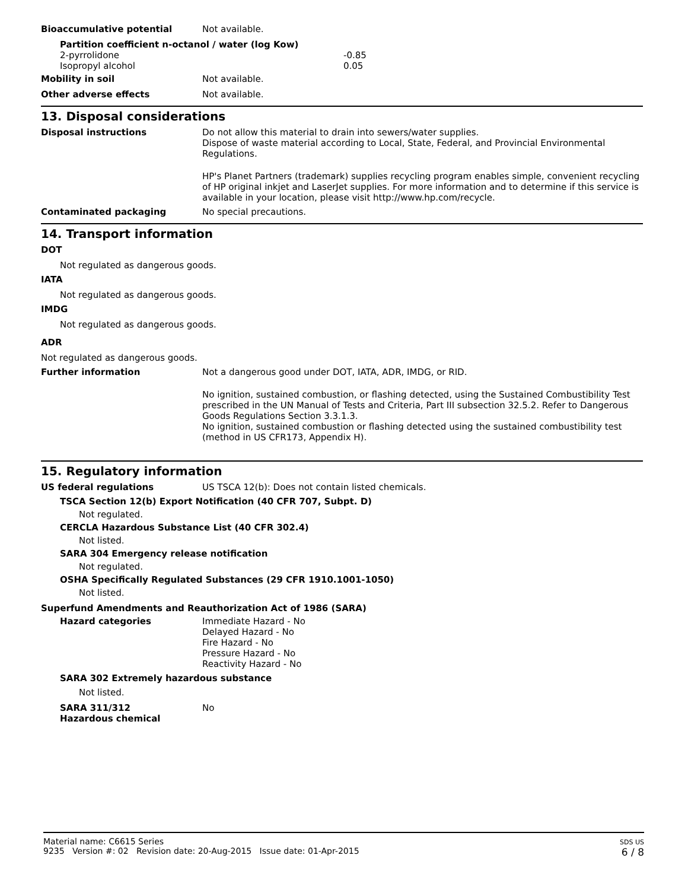Bioaccumulative potential Not available.
Partition coefficient n-octanol / water (log Kow)
| 2-pyrrolidone | -0.85 |
| Isopropyl alcohol | 0.05 |
Mobility in soil Not available.
Other adverse effects Not available.
13. Disposal considerations
Disposal instructions Do not allow this material to drain into sewers/water supplies.
Dispose of waste material according to Local, State, Federal, and Provincial Environmental Regulations.
HP's Planet Partners (trademark) supplies recycling program enables simple, convenient recycling of HP original inkjet and LaserJet supplies. For more information and to determine if this service is available in your location, please visit http://www.hp.com/recycle.
Contaminated packaging No special precautions.
14. Transport information
DOT
Not regulated as dangerous goods.
IATA
Not regulated as dangerous goods.
IMDG
Not regulated as dangerous goods.
ADR
Not regulated as dangerous goods.
Further information Not a dangerous good under DOT, IATA, ADR, IMDG, or RID.
No ignition, sustained combustion, or flashing detected, using the Sustained Combustibility Test prescribed in the UN Manual of Tests and Criteria, Part III subsection 32.5.2. Refer to Dangerous Goods Regulations Section 3.3.1.3.
No ignition, sustained combustion or flashing detected using the sustained combustibility test (method in US CFR173, Appendix H).
15. Regulatory information
US federal regulations US TSCA 12(b): Does not contain listed chemicals.
TSCA Section 12(b) Export Notification (40 CFR 707, Subpt. D)
Not regulated.
CERCLA Hazardous Substance List (40 CFR 302.4)
Not listed.
SARA 304 Emergency release notification
Not regulated.
OSHA Specifically Regulated Substances (29 CFR 1910.1001-1050)
Not listed.
Superfund Amendments and Reauthorization Act of 1986 (SARA)
Hazard categories Immediate Hazard - No
Delayed Hazard - No
Fire Hazard - No
Pressure Hazard - No
Reactivity Hazard - No
SARA 302 Extremely hazardous substance
Not listed.
SARA 311/312
Hazardous chemical
No
Material name: C6615 Series
9235 Version #: 02 Revision date: 20-Aug-2015 Issue date: 01-Apr-2015
SDS US
6 / 8